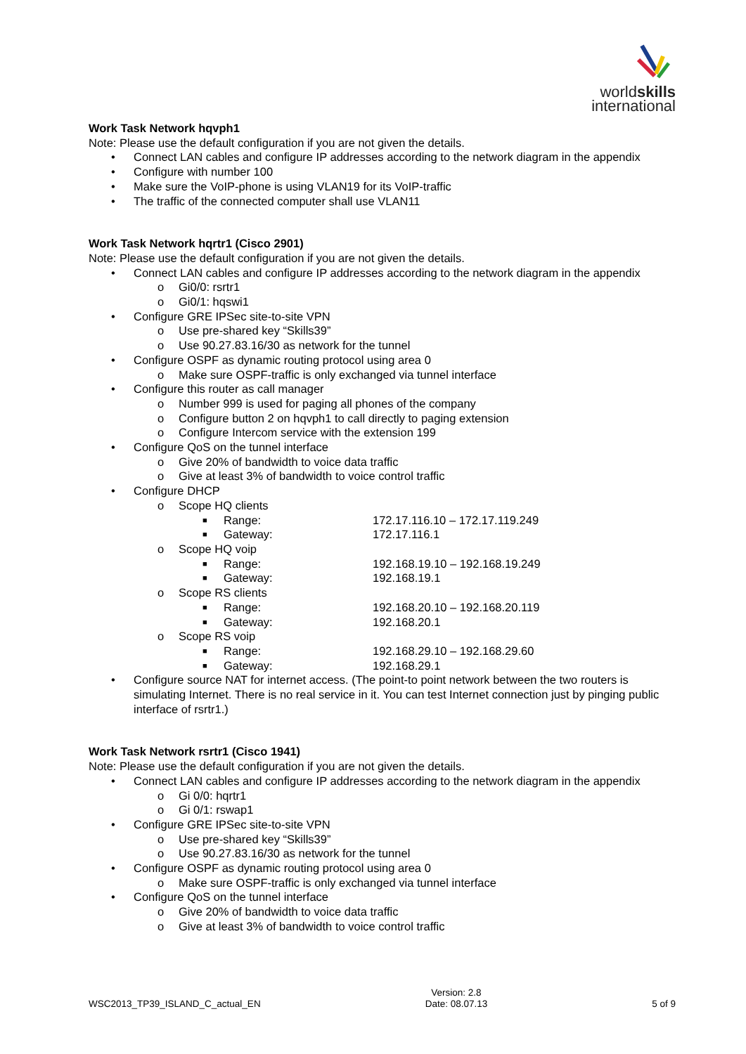worldskills
international
Work Task Network hqvph1
Note: Please use the default configuration if you are not given the details.
• Connect LAN cables and configure IP addresses according to the network diagram in the appendix
• Configure with number 100
• Make sure the VoIP-phone is using VLAN19 for its VoIP-traffic
• The traffic of the connected computer shall use VLAN11
Work Task Network hqrtr1 (Cisco 2901)
Note: Please use the default configuration if you are not given the details.
• Connect LAN cables and configure IP addresses according to the network diagram in the appendix
o Gi0/0: rsrtr1
o Gi0/1: hqswi1
• Configure GRE IPSec site-to-site VPN
o Use pre-shared key “Skills39”
o Use 90.27.83.16/30 as network for the tunnel
• Configure OSPF as dynamic routing protocol using area 0
o Make sure OSPF-traffic is only exchanged via tunnel interface
• Configure this router as call manager
o Number 999 is used for paging all phones of the company
o Configure button 2 on hqvph1 to call directly to paging extension
o Configure Intercom service with the extension 199
• Configure QoS on the tunnel interface
o Give 20% of bandwidth to voice data traffic
o Give at least 3% of bandwidth to voice control traffic
• Configure DHCP
o Scope HQ clients
■ Range: 172.17.116.10 – 172.17.119.249
■ Gateway: 172.17.116.1
o Scope HQ voip
■ Range: 192.168.19.10 – 192.168.19.249
■ Gateway: 192.168.19.1
o Scope RS clients
■ Range: 192.168.20.10 – 192.168.20.119
■ Gateway: 192.168.20.1
o Scope RS voip
■ Range: 192.168.29.10 – 192.168.29.60
■ Gateway: 192.168.29.1
• Configure source NAT for internet access. (The point-to point network between the two routers is simulating Internet. There is no real service in it. You can test Internet connection just by pinging public interface of rsrtr1.)
Work Task Network rsrtr1 (Cisco 1941)
Note: Please use the default configuration if you are not given the details.
• Connect LAN cables and configure IP addresses according to the network diagram in the appendix
o Gi 0/0: hqrtr1
o Gi 0/1: rswap1
• Configure GRE IPSec site-to-site VPN
o Use pre-shared key “Skills39”
o Use 90.27.83.16/30 as network for the tunnel
• Configure OSPF as dynamic routing protocol using area 0
o Make sure OSPF-traffic is only exchanged via tunnel interface
• Configure QoS on the tunnel interface
o Give 20% of bandwidth to voice data traffic
o Give at least 3% of bandwidth to voice control traffic
WSC2013_TP39_ISLAND_C_actual_EN Version: 2.8
Date: 08.07.13 5 of 9